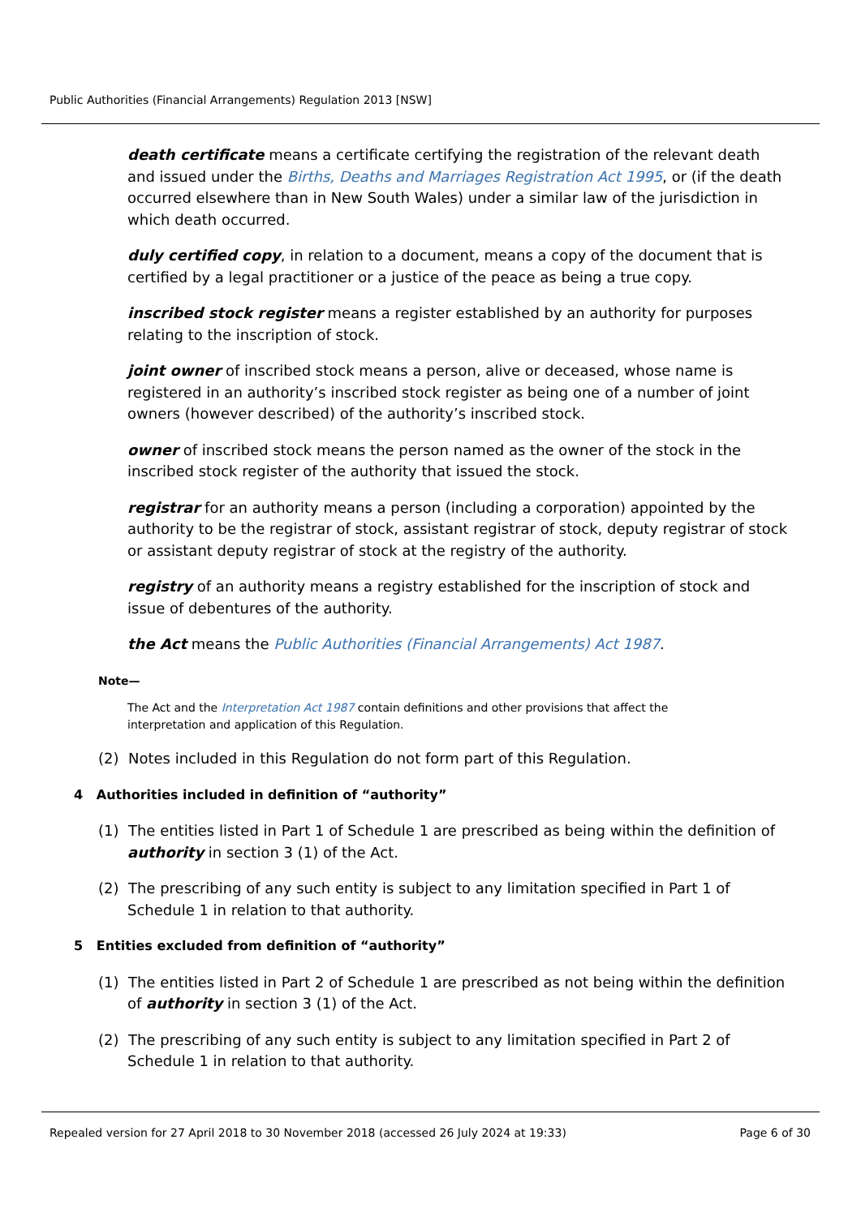Public Authorities (Financial Arrangements) Regulation 2013 [NSW]
death certificate means a certificate certifying the registration of the relevant death and issued under the Births, Deaths and Marriages Registration Act 1995, or (if the death occurred elsewhere than in New South Wales) under a similar law of the jurisdiction in which death occurred.
duly certified copy, in relation to a document, means a copy of the document that is certified by a legal practitioner or a justice of the peace as being a true copy.
inscribed stock register means a register established by an authority for purposes relating to the inscription of stock.
joint owner of inscribed stock means a person, alive or deceased, whose name is registered in an authority’s inscribed stock register as being one of a number of joint owners (however described) of the authority’s inscribed stock.
owner of inscribed stock means the person named as the owner of the stock in the inscribed stock register of the authority that issued the stock.
registrar for an authority means a person (including a corporation) appointed by the authority to be the registrar of stock, assistant registrar of stock, deputy registrar of stock or assistant deputy registrar of stock at the registry of the authority.
registry of an authority means a registry established for the inscription of stock and issue of debentures of the authority.
the Act means the Public Authorities (Financial Arrangements) Act 1987.
Note—
The Act and the Interpretation Act 1987 contain definitions and other provisions that affect the interpretation and application of this Regulation.
(2) Notes included in this Regulation do not form part of this Regulation.
4 Authorities included in definition of “authority”
(1) The entities listed in Part 1 of Schedule 1 are prescribed as being within the definition of authority in section 3 (1) of the Act.
(2) The prescribing of any such entity is subject to any limitation specified in Part 1 of Schedule 1 in relation to that authority.
5 Entities excluded from definition of “authority”
(1) The entities listed in Part 2 of Schedule 1 are prescribed as not being within the definition of authority in section 3 (1) of the Act.
(2) The prescribing of any such entity is subject to any limitation specified in Part 2 of Schedule 1 in relation to that authority.
Repealed version for 27 April 2018 to 30 November 2018 (accessed 26 July 2024 at 19:33) Page 6 of 30